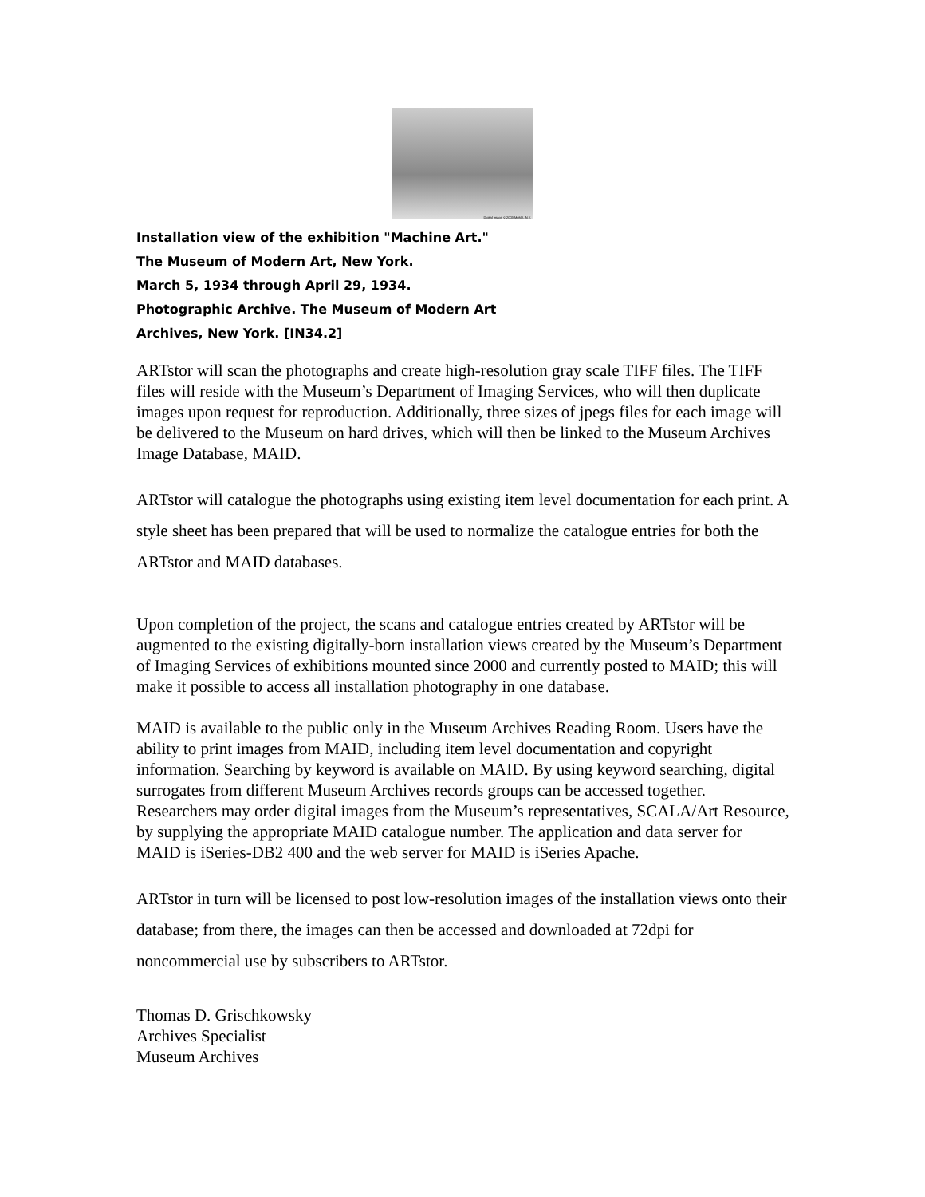Digital Image © 2003 MoMA, N.Y.
Installation view of the exhibition "Machine Art."
The Museum of Modern Art, New York.
March 5, 1934 through April 29, 1934.
Photographic Archive. The Museum of Modern Art
Archives, New York. [IN34.2]
ARTstor will scan the photographs and create high-resolution gray scale TIFF files. The TIFF files will reside with the Museum’s Department of Imaging Services, who will then duplicate images upon request for reproduction. Additionally, three sizes of jpegs files for each image will be delivered to the Museum on hard drives, which will then be linked to the Museum Archives Image Database, MAID.
ARTstor will catalogue the photographs using existing item level documentation for each print. A style sheet has been prepared that will be used to normalize the catalogue entries for both the ARTstor and MAID databases.
Upon completion of the project, the scans and catalogue entries created by ARTstor will be augmented to the existing digitally-born installation views created by the Museum’s Department of Imaging Services of exhibitions mounted since 2000 and currently posted to MAID; this will make it possible to access all installation photography in one database.
MAID is available to the public only in the Museum Archives Reading Room. Users have the ability to print images from MAID, including item level documentation and copyright information. Searching by keyword is available on MAID. By using keyword searching, digital surrogates from different Museum Archives records groups can be accessed together. Researchers may order digital images from the Museum’s representatives, SCALA/Art Resource, by supplying the appropriate MAID catalogue number. The application and data server for MAID is iSeries-DB2 400 and the web server for MAID is iSeries Apache.
ARTstor in turn will be licensed to post low-resolution images of the installation views onto their database; from there, the images can then be accessed and downloaded at 72dpi for noncommercial use by subscribers to ARTstor.
Thomas D. Grischkowsky
Archives Specialist
Museum Archives